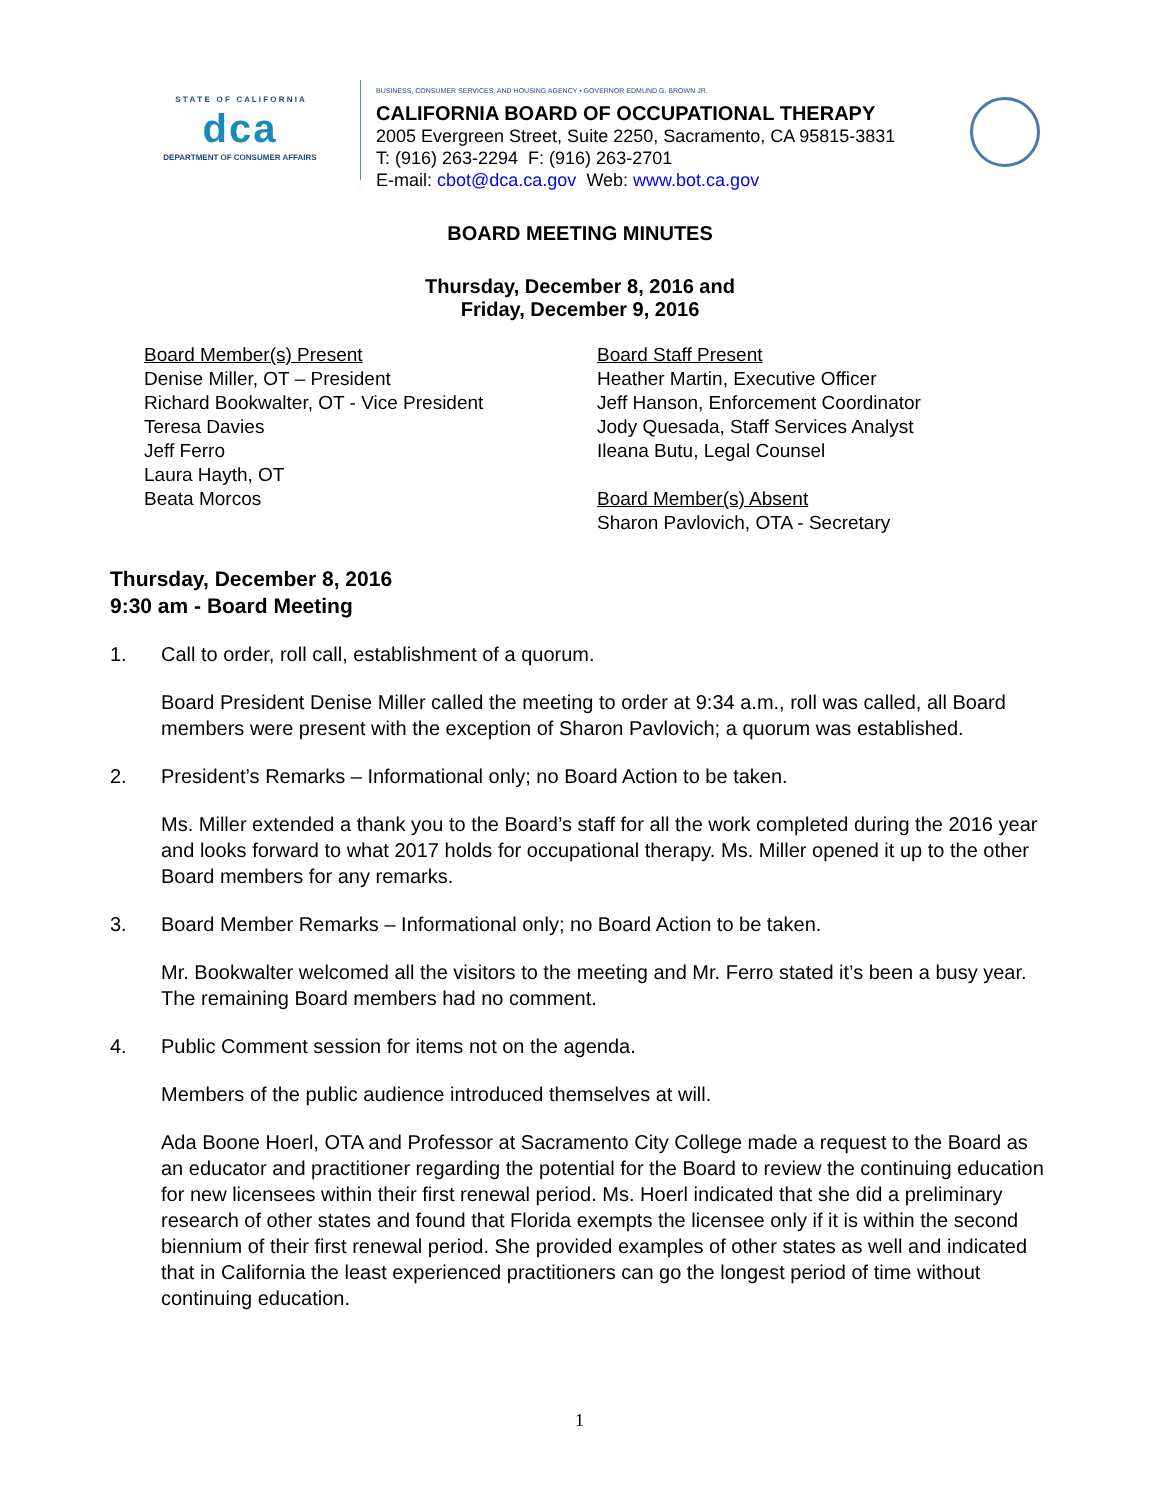S T A T E O F C A L I F O R N I A
dca
DEPARTMENT OF CONSUMER AFFAIRS
BUSINESS, CONSUMER SERVICES, AND HOUSING AGENCY • GOVERNOR EDMUND G. BROWN JR.
CALIFORNIA BOARD OF OCCUPATIONAL THERAPY
2005 Evergreen Street, Suite 2250, Sacramento, CA 95815-3831
T: (916) 263-2294 F: (916) 263-2701
E-mail: cbot@dca.ca.gov Web: www.bot.ca.gov
BOARD MEETING MINUTES
Thursday, December 8, 2016 and
Friday, December 9, 2016
Board Member(s) Present
Denise Miller, OT – President
Richard Bookwalter, OT - Vice President
Teresa Davies
Jeff Ferro
Laura Hayth, OT
Beata Morcos
Board Staff Present
Heather Martin, Executive Officer
Jeff Hanson, Enforcement Coordinator
Jody Quesada, Staff Services Analyst
Ileana Butu, Legal Counsel
Board Member(s) Absent
Sharon Pavlovich, OTA - Secretary
Thursday, December 8, 2016
9:30 am - Board Meeting
1. Call to order, roll call, establishment of a quorum.
Board President Denise Miller called the meeting to order at 9:34 a.m., roll was called, all Board members were present with the exception of Sharon Pavlovich; a quorum was established.
2. President’s Remarks – Informational only; no Board Action to be taken.
Ms. Miller extended a thank you to the Board’s staff for all the work completed during the 2016 year and looks forward to what 2017 holds for occupational therapy. Ms. Miller opened it up to the other Board members for any remarks.
3. Board Member Remarks – Informational only; no Board Action to be taken.
Mr. Bookwalter welcomed all the visitors to the meeting and Mr. Ferro stated it’s been a busy year. The remaining Board members had no comment.
4. Public Comment session for items not on the agenda.
Members of the public audience introduced themselves at will.
Ada Boone Hoerl, OTA and Professor at Sacramento City College made a request to the Board as an educator and practitioner regarding the potential for the Board to review the continuing education for new licensees within their first renewal period. Ms. Hoerl indicated that she did a preliminary research of other states and found that Florida exempts the licensee only if it is within the second biennium of their first renewal period. She provided examples of other states as well and indicated that in California the least experienced practitioners can go the longest period of time without continuing education.
1